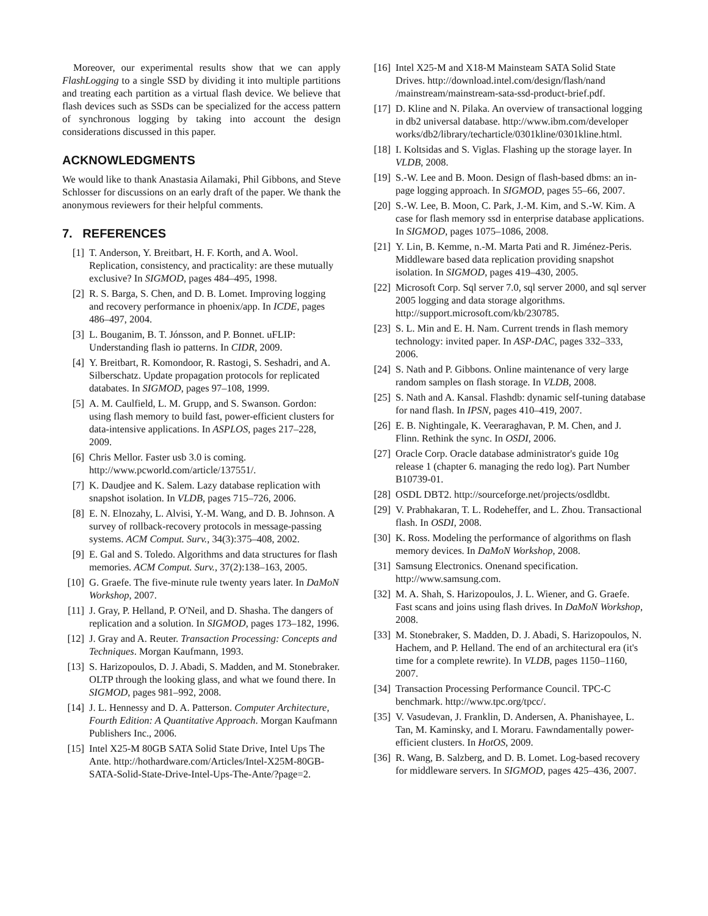Moreover, our experimental results show that we can apply FlashLogging to a single SSD by dividing it into multiple partitions and treating each partition as a virtual flash device. We believe that flash devices such as SSDs can be specialized for the access pattern of synchronous logging by taking into account the design considerations discussed in this paper.
ACKNOWLEDGMENTS
We would like to thank Anastasia Ailamaki, Phil Gibbons, and Steve Schlosser for discussions on an early draft of the paper. We thank the anonymous reviewers for their helpful comments.
7. REFERENCES
[1] T. Anderson, Y. Breitbart, H. F. Korth, and A. Wool. Replication, consistency, and practicality: are these mutually exclusive? In SIGMOD, pages 484–495, 1998.
[2] R. S. Barga, S. Chen, and D. B. Lomet. Improving logging and recovery performance in phoenix/app. In ICDE, pages 486–497, 2004.
[3] L. Bouganim, B. T. Jónsson, and P. Bonnet. uFLIP: Understanding flash io patterns. In CIDR, 2009.
[4] Y. Breitbart, R. Komondoor, R. Rastogi, S. Seshadri, and A. Silberschatz. Update propagation protocols for replicated databates. In SIGMOD, pages 97–108, 1999.
[5] A. M. Caulfield, L. M. Grupp, and S. Swanson. Gordon: using flash memory to build fast, power-efficient clusters for data-intensive applications. In ASPLOS, pages 217–228, 2009.
[6] Chris Mellor. Faster usb 3.0 is coming. http://www.pcworld.com/article/137551/.
[7] K. Daudjee and K. Salem. Lazy database replication with snapshot isolation. In VLDB, pages 715–726, 2006.
[8] E. N. Elnozahy, L. Alvisi, Y.-M. Wang, and D. B. Johnson. A survey of rollback-recovery protocols in message-passing systems. ACM Comput. Surv., 34(3):375–408, 2002.
[9] E. Gal and S. Toledo. Algorithms and data structures for flash memories. ACM Comput. Surv., 37(2):138–163, 2005.
[10] G. Graefe. The five-minute rule twenty years later. In DaMoN Workshop, 2007.
[11] J. Gray, P. Helland, P. O'Neil, and D. Shasha. The dangers of replication and a solution. In SIGMOD, pages 173–182, 1996.
[12] J. Gray and A. Reuter. Transaction Processing: Concepts and Techniques. Morgan Kaufmann, 1993.
[13] S. Harizopoulos, D. J. Abadi, S. Madden, and M. Stonebraker. OLTP through the looking glass, and what we found there. In SIGMOD, pages 981–992, 2008.
[14] J. L. Hennessy and D. A. Patterson. Computer Architecture, Fourth Edition: A Quantitative Approach. Morgan Kaufmann Publishers Inc., 2006.
[15] Intel X25-M 80GB SATA Solid State Drive, Intel Ups The Ante. http://hothardware.com/Articles/Intel-X25M-80GB-SATA-Solid-State-Drive-Intel-Ups-The-Ante/?page=2.
[16] Intel X25-M and X18-M Mainsteam SATA Solid State Drives. http://download.intel.com/design/flash/nand /mainstream/mainstream-sata-ssd-product-brief.pdf.
[17] D. Kline and N. Pilaka. An overview of transactional logging in db2 universal database. http://www.ibm.com/developer works/db2/library/techarticle/0301kline/0301kline.html.
[18] I. Koltsidas and S. Viglas. Flashing up the storage layer. In VLDB, 2008.
[19] S.-W. Lee and B. Moon. Design of flash-based dbms: an in-page logging approach. In SIGMOD, pages 55–66, 2007.
[20] S.-W. Lee, B. Moon, C. Park, J.-M. Kim, and S.-W. Kim. A case for flash memory ssd in enterprise database applications. In SIGMOD, pages 1075–1086, 2008.
[21] Y. Lin, B. Kemme, n.-M. Marta Pati and R. Jiménez-Peris. Middleware based data replication providing snapshot isolation. In SIGMOD, pages 419–430, 2005.
[22] Microsoft Corp. Sql server 7.0, sql server 2000, and sql server 2005 logging and data storage algorithms. http://support.microsoft.com/kb/230785.
[23] S. L. Min and E. H. Nam. Current trends in flash memory technology: invited paper. In ASP-DAC, pages 332–333, 2006.
[24] S. Nath and P. Gibbons. Online maintenance of very large random samples on flash storage. In VLDB, 2008.
[25] S. Nath and A. Kansal. Flashdb: dynamic self-tuning database for nand flash. In IPSN, pages 410–419, 2007.
[26] E. B. Nightingale, K. Veeraraghavan, P. M. Chen, and J. Flinn. Rethink the sync. In OSDI, 2006.
[27] Oracle Corp. Oracle database administrator's guide 10g release 1 (chapter 6. managing the redo log). Part Number B10739-01.
[28] OSDL DBT2. http://sourceforge.net/projects/osdldbt.
[29] V. Prabhakaran, T. L. Rodeheffer, and L. Zhou. Transactional flash. In OSDI, 2008.
[30] K. Ross. Modeling the performance of algorithms on flash memory devices. In DaMoN Workshop, 2008.
[31] Samsung Electronics. Onenand specification. http://www.samsung.com.
[32] M. A. Shah, S. Harizopoulos, J. L. Wiener, and G. Graefe. Fast scans and joins using flash drives. In DaMoN Workshop, 2008.
[33] M. Stonebraker, S. Madden, D. J. Abadi, S. Harizopoulos, N. Hachem, and P. Helland. The end of an architectural era (it's time for a complete rewrite). In VLDB, pages 1150–1160, 2007.
[34] Transaction Processing Performance Council. TPC-C benchmark. http://www.tpc.org/tpcc/.
[35] V. Vasudevan, J. Franklin, D. Andersen, A. Phanishayee, L. Tan, M. Kaminsky, and I. Moraru. Fawndamentally power-efficient clusters. In HotOS, 2009.
[36] R. Wang, B. Salzberg, and D. B. Lomet. Log-based recovery for middleware servers. In SIGMOD, pages 425–436, 2007.